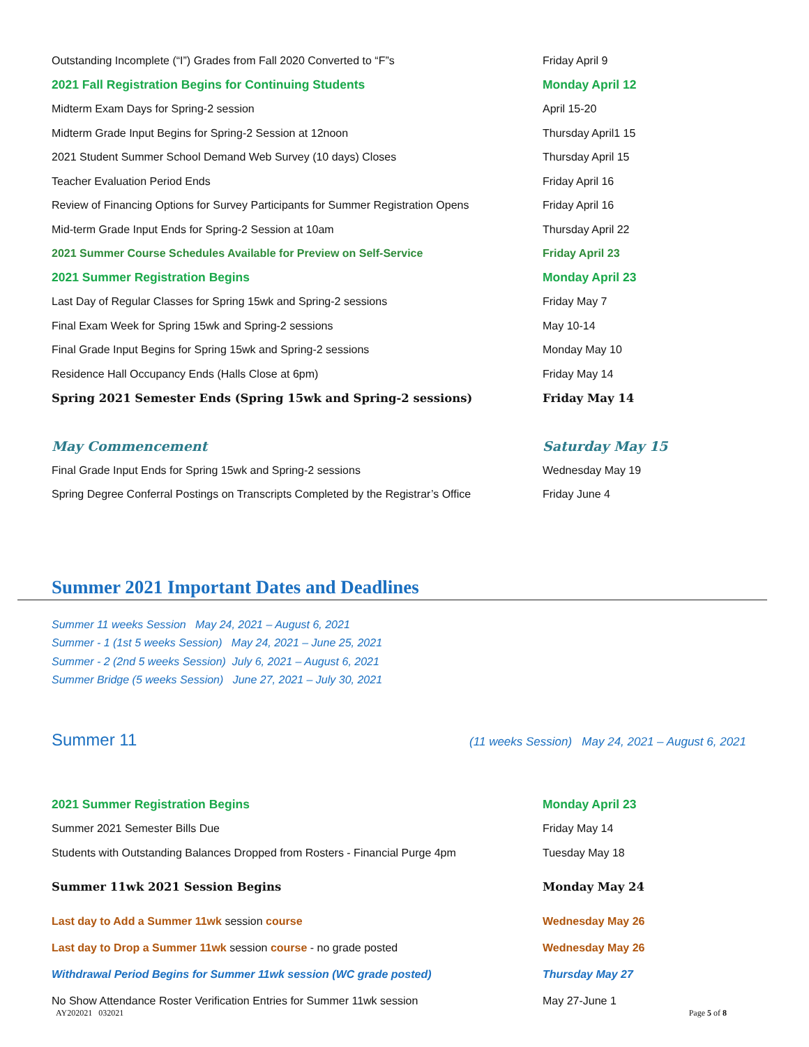| Outstanding Incomplete (“I”) Grades from Fall 2020 Converted to “F”s | Friday April 9 |
| 2021 Fall Registration Begins for Continuing Students | Monday April 12 |
| Midterm Exam Days for Spring-2 session | April 15-20 |
| Midterm Grade Input Begins for Spring-2 Session at 12noon | Thursday April1 15 |
| 2021 Student Summer School Demand Web Survey (10 days) Closes | Thursday April 15 |
| Teacher Evaluation Period Ends | Friday April 16 |
| Review of Financing Options for Survey Participants for Summer Registration Opens | Friday April 16 |
| Mid-term Grade Input Ends for Spring-2 Session at 10am | Thursday April 22 |
| 2021 Summer Course Schedules Available for Preview on Self-Service | Friday April 23 |
| 2021 Summer Registration Begins | Monday April 23 |
| Last Day of Regular Classes for Spring 15wk and Spring-2 sessions | Friday May 7 |
| Final Exam Week for Spring 15wk and Spring-2 sessions | May 10-14 |
| Final Grade Input Begins for Spring 15wk and Spring-2 sessions | Monday May 10 |
| Residence Hall Occupancy Ends (Halls Close at 6pm) | Friday May 14 |
| Spring 2021 Semester Ends (Spring 15wk and Spring-2 sessions) | Friday May 14 |
| May Commencement | Saturday May 15 |
| Final Grade Input Ends for Spring 15wk and Spring-2 sessions | Wednesday May 19 |
| Spring Degree Conferral Postings on Transcripts Completed by the Registrar’s Office | Friday June 4 |
Summer 2021 Important Dates and Deadlines
Summer 11 weeks Session May 24, 2021 – August 6, 2021
Summer - 1 (1st 5 weeks Session) May 24, 2021 – June 25, 2021
Summer - 2 (2nd 5 weeks Session) July 6, 2021 – August 6, 2021
Summer Bridge (5 weeks Session) June 27, 2021 – July 30, 2021
Summer 11 (11 weeks Session) May 24, 2021 – August 6, 2021
| 2021 Summer Registration Begins | Monday April 23 |
| Summer 2021 Semester Bills Due | Friday May 14 |
| Students with Outstanding Balances Dropped from Rosters - Financial Purge 4pm | Tuesday May 18 |
| Summer 11wk 2021 Session Begins | Monday May 24 |
| Last day to Add a Summer 11wk session course | Wednesday May 26 |
| Last day to Drop a Summer 11wk session course - no grade posted | Wednesday May 26 |
| Withdrawal Period Begins for Summer 11wk session (WC grade posted) | Thursday May 27 |
| No Show Attendance Roster Verification Entries for Summer 11wk session | May 27-June 1 |
AY202021 032021 Page 5 of 8